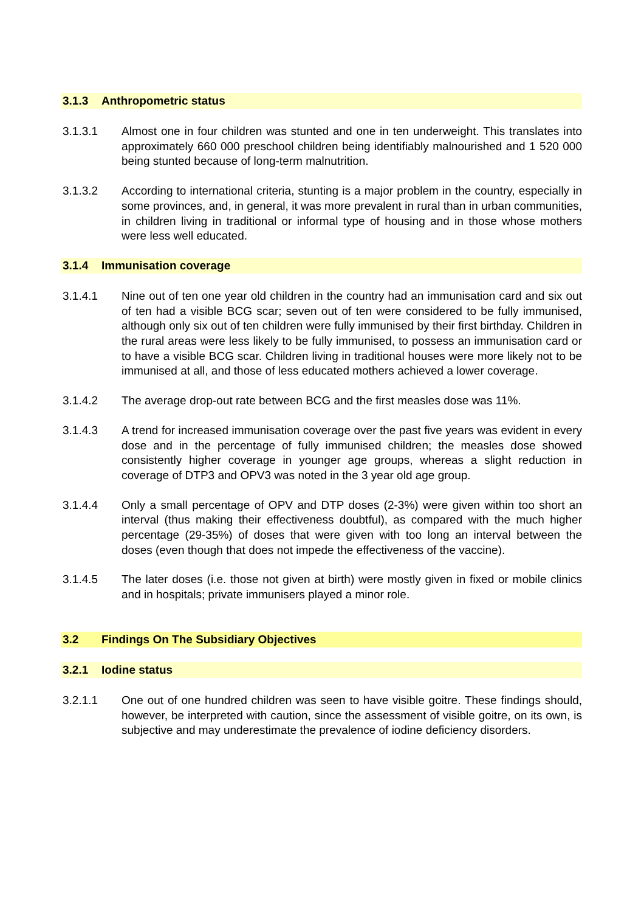3.1.3 Anthropometric status
3.1.3.1 Almost one in four children was stunted and one in ten underweight. This translates into approximately 660 000 preschool children being identifiably malnourished and 1 520 000 being stunted because of long-term malnutrition.
3.1.3.2 According to international criteria, stunting is a major problem in the country, especially in some provinces, and, in general, it was more prevalent in rural than in urban communities, in children living in traditional or informal type of housing and in those whose mothers were less well educated.
3.1.4 Immunisation coverage
3.1.4.1 Nine out of ten one year old children in the country had an immunisation card and six out of ten had a visible BCG scar; seven out of ten were considered to be fully immunised, although only six out of ten children were fully immunised by their first birthday. Children in the rural areas were less likely to be fully immunised, to possess an immunisation card or to have a visible BCG scar. Children living in traditional houses were more likely not to be immunised at all, and those of less educated mothers achieved a lower coverage.
3.1.4.2 The average drop-out rate between BCG and the first measles dose was 11%.
3.1.4.3 A trend for increased immunisation coverage over the past five years was evident in every dose and in the percentage of fully immunised children; the measles dose showed consistently higher coverage in younger age groups, whereas a slight reduction in coverage of DTP3 and OPV3 was noted in the 3 year old age group.
3.1.4.4 Only a small percentage of OPV and DTP doses (2-3%) were given within too short an interval (thus making their effectiveness doubtful), as compared with the much higher percentage (29-35%) of doses that were given with too long an interval between the doses (even though that does not impede the effectiveness of the vaccine).
3.1.4.5 The later doses (i.e. those not given at birth) were mostly given in fixed or mobile clinics and in hospitals; private immunisers played a minor role.
3.2 Findings On The Subsidiary Objectives
3.2.1 Iodine status
3.2.1.1 One out of one hundred children was seen to have visible goitre. These findings should, however, be interpreted with caution, since the assessment of visible goitre, on its own, is subjective and may underestimate the prevalence of iodine deficiency disorders.